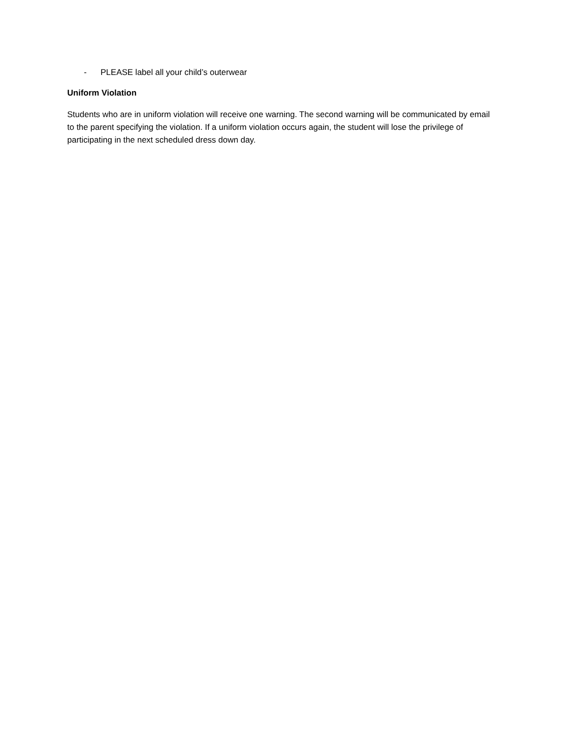- PLEASE label all your child’s outerwear
Uniform Violation
Students who are in uniform violation will receive one warning. The second warning will be communicated by email to the parent specifying the violation. If a uniform violation occurs again, the student will lose the privilege of participating in the next scheduled dress down day.